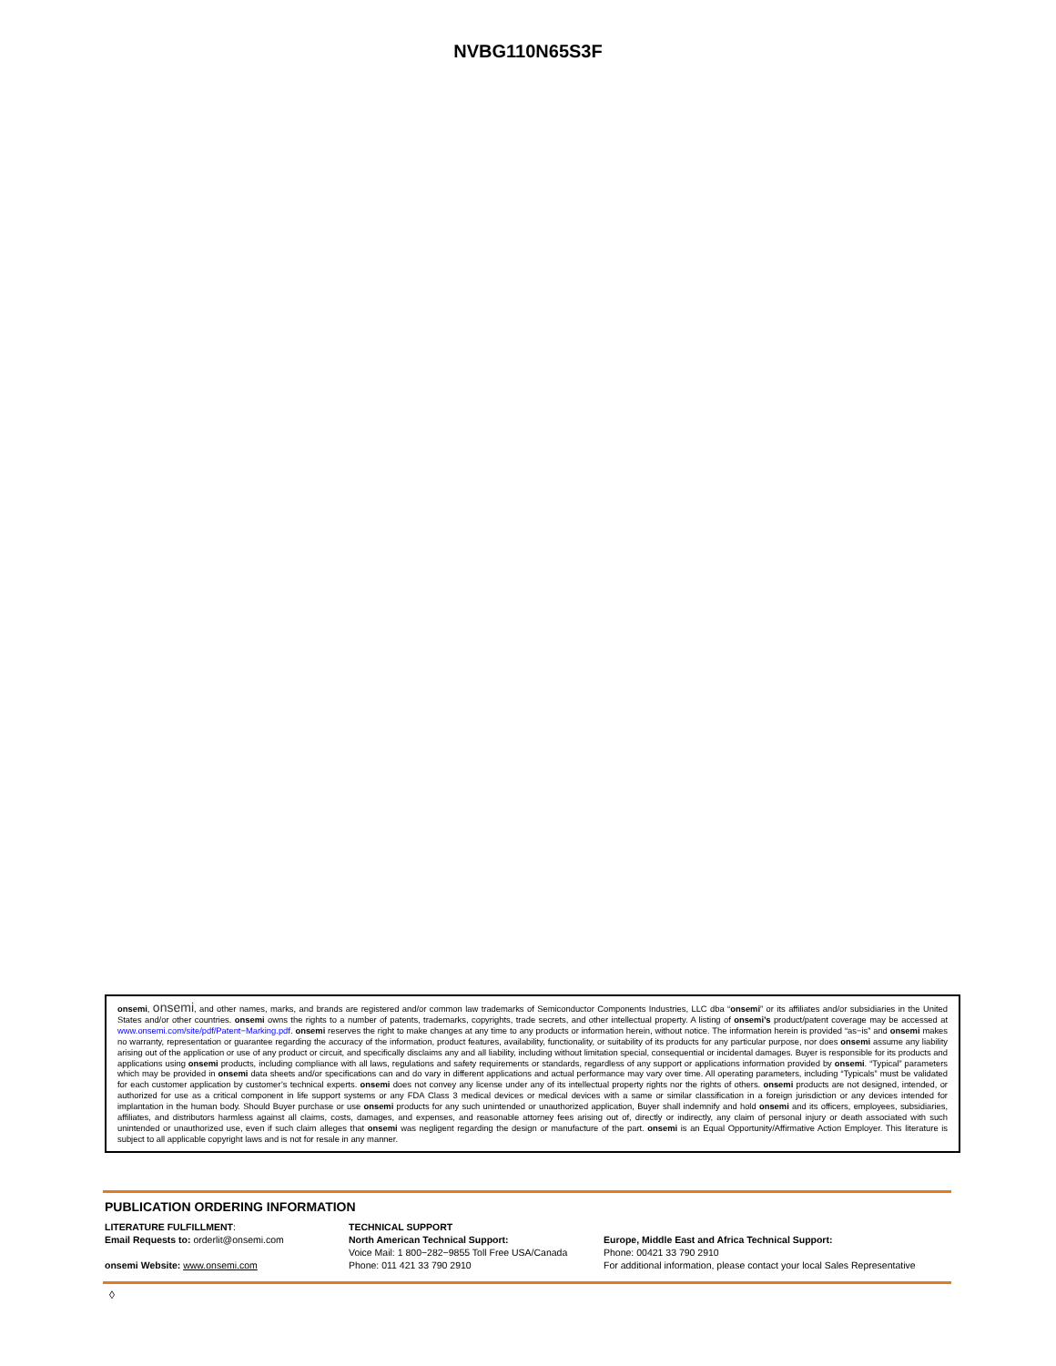NVBG110N65S3F
onsemi, onsemi, and other names, marks, and brands are registered and/or common law trademarks of Semiconductor Components Industries, LLC dba “onsemi” or its affiliates and/or subsidiaries in the United States and/or other countries. onsemi owns the rights to a number of patents, trademarks, copyrights, trade secrets, and other intellectual property. A listing of onsemi’s product/patent coverage may be accessed at www.onsemi.com/site/pdf/Patent−Marking.pdf. onsemi reserves the right to make changes at any time to any products or information herein, without notice. The information herein is provided “as−is” and onsemi makes no warranty, representation or guarantee regarding the accuracy of the information, product features, availability, functionality, or suitability of its products for any particular purpose, nor does onsemi assume any liability arising out of the application or use of any product or circuit, and specifically disclaims any and all liability, including without limitation special, consequential or incidental damages. Buyer is responsible for its products and applications using onsemi products, including compliance with all laws, regulations and safety requirements or standards, regardless of any support or applications information provided by onsemi. “Typical” parameters which may be provided in onsemi data sheets and/or specifications can and do vary in different applications and actual performance may vary over time. All operating parameters, including “Typicals” must be validated for each customer application by customer’s technical experts. onsemi does not convey any license under any of its intellectual property rights nor the rights of others. onsemi products are not designed, intended, or authorized for use as a critical component in life support systems or any FDA Class 3 medical devices or medical devices with a same or similar classification in a foreign jurisdiction or any devices intended for implantation in the human body. Should Buyer purchase or use onsemi products for any such unintended or unauthorized application, Buyer shall indemnify and hold onsemi and its officers, employees, subsidiaries, affiliates, and distributors harmless against all claims, costs, damages, and expenses, and reasonable attorney fees arising out of, directly or indirectly, any claim of personal injury or death associated with such unintended or unauthorized use, even if such claim alleges that onsemi was negligent regarding the design or manufacture of the part. onsemi is an Equal Opportunity/Affirmative Action Employer. This literature is subject to all applicable copyright laws and is not for resale in any manner.
PUBLICATION ORDERING INFORMATION
LITERATURE FULFILLMENT:
Email Requests to: orderlit@onsemi.com
onsemi Website: www.onsemi.com
TECHNICAL SUPPORT
North American Technical Support:
Voice Mail: 1 800−282−9855 Toll Free USA/Canada
Phone: 011 421 33 790 2910
Europe, Middle East and Africa Technical Support:
Phone: 00421 33 790 2910
For additional information, please contact your local Sales Representative
◊